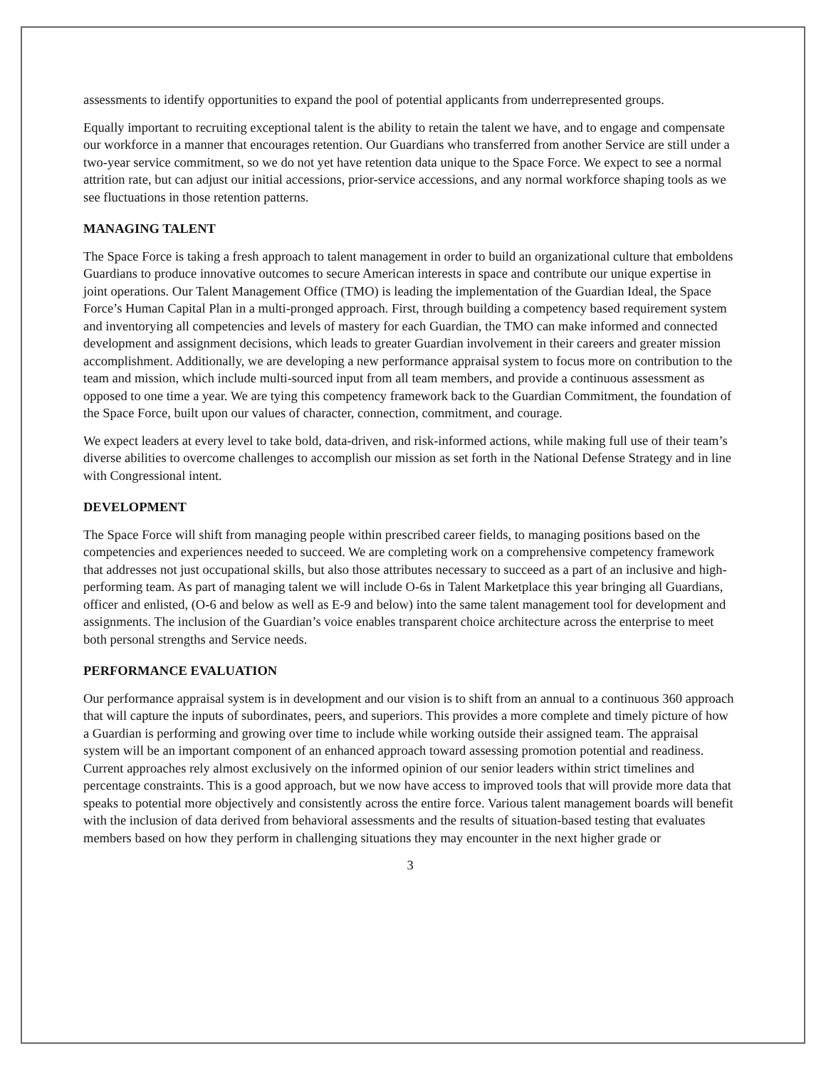assessments to identify opportunities to expand the pool of potential applicants from underrepresented groups.
Equally important to recruiting exceptional talent is the ability to retain the talent we have, and to engage and compensate our workforce in a manner that encourages retention. Our Guardians who transferred from another Service are still under a two-year service commitment, so we do not yet have retention data unique to the Space Force. We expect to see a normal attrition rate, but can adjust our initial accessions, prior-service accessions, and any normal workforce shaping tools as we see fluctuations in those retention patterns.
MANAGING TALENT
The Space Force is taking a fresh approach to talent management in order to build an organizational culture that emboldens Guardians to produce innovative outcomes to secure American interests in space and contribute our unique expertise in joint operations. Our Talent Management Office (TMO) is leading the implementation of the Guardian Ideal, the Space Force’s Human Capital Plan in a multi-pronged approach. First, through building a competency based requirement system and inventorying all competencies and levels of mastery for each Guardian, the TMO can make informed and connected development and assignment decisions, which leads to greater Guardian involvement in their careers and greater mission accomplishment. Additionally, we are developing a new performance appraisal system to focus more on contribution to the team and mission, which include multi-sourced input from all team members, and provide a continuous assessment as opposed to one time a year. We are tying this competency framework back to the Guardian Commitment, the foundation of the Space Force, built upon our values of character, connection, commitment, and courage.
We expect leaders at every level to take bold, data-driven, and risk-informed actions, while making full use of their team’s diverse abilities to overcome challenges to accomplish our mission as set forth in the National Defense Strategy and in line with Congressional intent.
DEVELOPMENT
The Space Force will shift from managing people within prescribed career fields, to managing positions based on the competencies and experiences needed to succeed. We are completing work on a comprehensive competency framework that addresses not just occupational skills, but also those attributes necessary to succeed as a part of an inclusive and high-performing team. As part of managing talent we will include O-6s in Talent Marketplace this year bringing all Guardians, officer and enlisted, (O-6 and below as well as E-9 and below) into the same talent management tool for development and assignments. The inclusion of the Guardian’s voice enables transparent choice architecture across the enterprise to meet both personal strengths and Service needs.
PERFORMANCE EVALUATION
Our performance appraisal system is in development and our vision is to shift from an annual to a continuous 360 approach that will capture the inputs of subordinates, peers, and superiors. This provides a more complete and timely picture of how a Guardian is performing and growing over time to include while working outside their assigned team. The appraisal system will be an important component of an enhanced approach toward assessing promotion potential and readiness. Current approaches rely almost exclusively on the informed opinion of our senior leaders within strict timelines and percentage constraints. This is a good approach, but we now have access to improved tools that will provide more data that speaks to potential more objectively and consistently across the entire force. Various talent management boards will benefit with the inclusion of data derived from behavioral assessments and the results of situation-based testing that evaluates members based on how they perform in challenging situations they may encounter in the next higher grade or
3